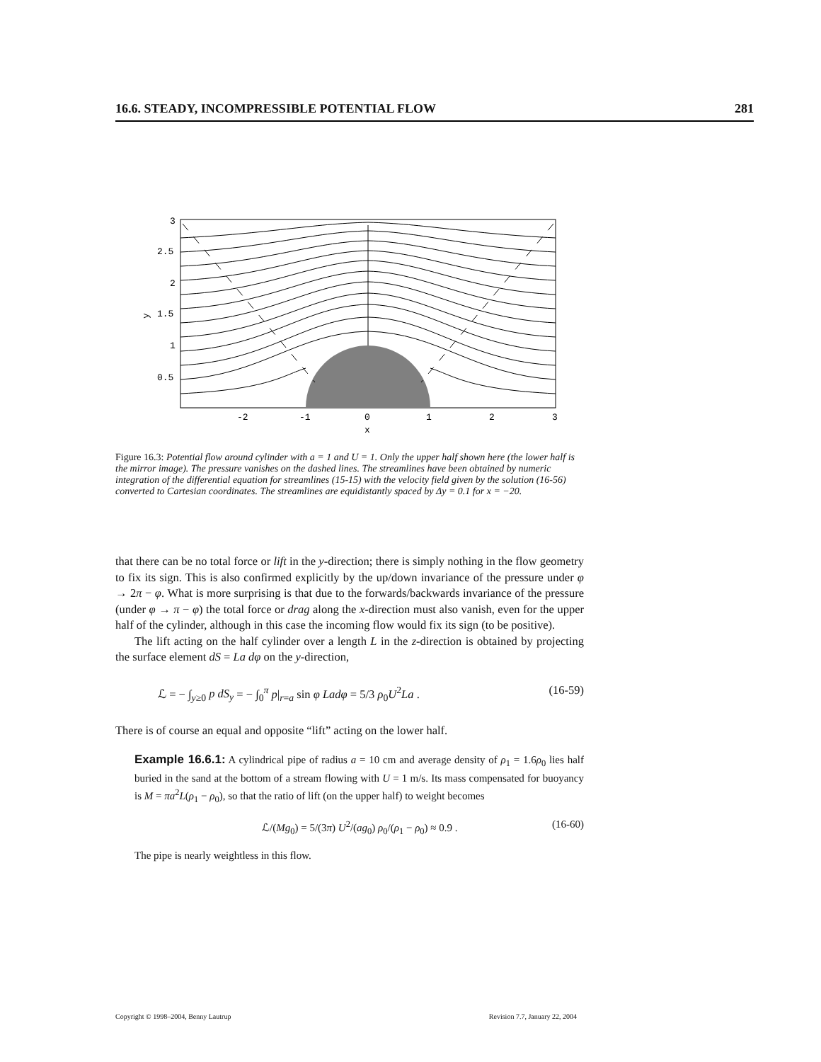16.6. STEADY, INCOMPRESSIBLE POTENTIAL FLOW 281
3
2.5
2
1.5
1
0.5
y
-2
-1
0
1
2
3
x
Figure 16.3: Potential flow around cylinder with a = 1 and U = 1. Only the upper half shown here (the lower half is the mirror image). The pressure vanishes on the dashed lines. The streamlines have been obtained by numeric integration of the differential equation for streamlines (15-15) with the velocity field given by the solution (16-56) converted to Cartesian coordinates. The streamlines are equidistantly spaced by Δy = 0.1 for x = −20.
that there can be no total force or lift in the y-direction; there is simply nothing in the flow geometry to fix its sign. This is also confirmed explicitly by the up/down invariance of the pressure under φ → 2π − φ. What is more surprising is that due to the forwards/backwards invariance of the pressure (under φ → π − φ) the total force or drag along the x-direction must also vanish, even for the upper half of the cylinder, although in this case the incoming flow would fix its sign (to be positive).
The lift acting on the half cylinder over a length L in the z-direction is obtained by projecting the surface element dS = La dφ on the y-direction,
ℒ = − ∫<sub>y≥0</sub> p dS<sub>y</sub> = − ∫<sub>0</sub><sup>π</sup> p|<sub>r=a</sub> sin φ Ladφ = 5/3 ρ<sub>0</sub>U<sup>2</sup>La . (16-59)
There is of course an equal and opposite “lift” acting on the lower half.
Example 16.6.1: A cylindrical pipe of radius a = 10 cm and average density of ρ<sub>1</sub> = 1.6ρ<sub>0</sub> lies half buried in the sand at the bottom of a stream flowing with U = 1 m/s. Its mass compensated for buoyancy is M = πa<sup>2</sup>L(ρ<sub>1</sub> − ρ<sub>0</sub>), so that the ratio of lift (on the upper half) to weight becomes
ℒ/(Mg<sub>0</sub>) = 5/(3π) U<sup>2</sup>/(ag<sub>0</sub>) ρ<sub>0</sub>/(ρ<sub>1</sub> − ρ<sub>0</sub>) ≈ 0.9 . (16-60)
The pipe is nearly weightless in this flow.
Copyright © 1998–2004, Benny Lautrup Revision 7.7, January 22, 2004